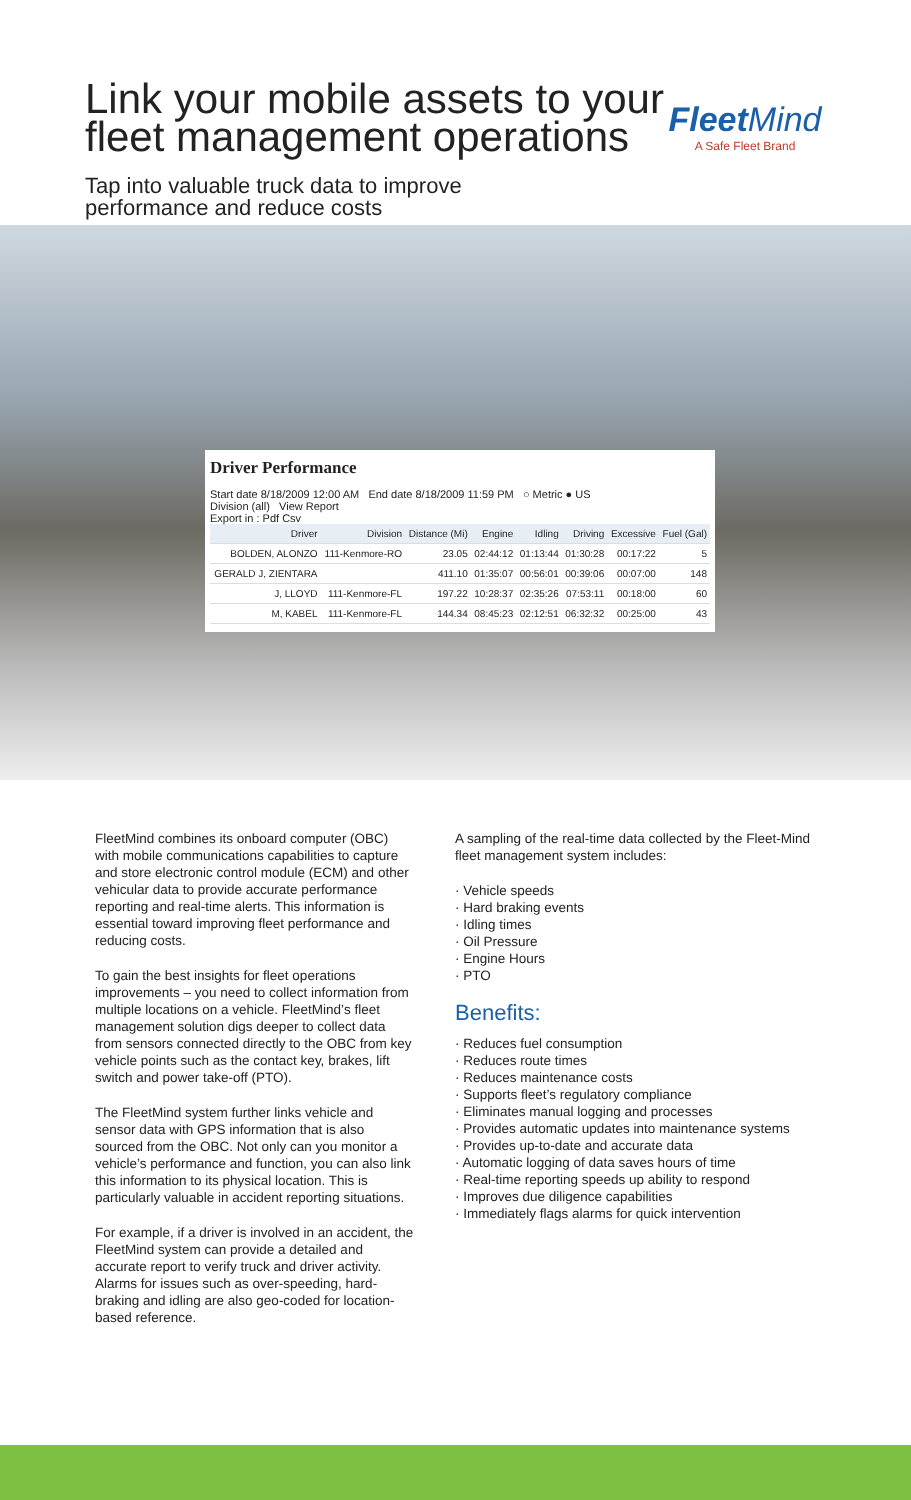Link your mobile assets to your
fleet management operations
Tap into valuable truck data to improve
performance and reduce costs
Fleet Mind
A Safe Fleet Brand
Driver Performance
Start date 8/18/2009 12:00 AM End date 8/18/2009 11:59 PM ○ Metric ● US
Division (all) View Report
Export in : Pdf Csv
| Driver | Division | Distance (Mi) | Engine | Idling | Driving | Excessive | Fuel (Gal) |
| --- | --- | --- | --- | --- | --- | --- | --- |
| BOLDEN, ALONZO | 111-Kenmore-RO | 23.05 | 02:44:12 | 01:13:44 | 01:30:28 | 00:17:22 | 5 |
| GERALD J, ZIENTARA | | 411.10 | 01:35:07 | 00:56:01 | 00:39:06 | 00:07:00 | 148 |
| J, LLOYD | 111-Kenmore-FL | 197.22 | 10:28:37 | 02:35:26 | 07:53:11 | 00:18:00 | 60 |
| M, KABEL | 111-Kenmore-FL | 144.34 | 08:45:23 | 02:12:51 | 06:32:32 | 00:25:00 | 43 |
FleetMind combines its onboard computer (OBC) with mobile communications capabilities to capture and store electronic control module (ECM) and other vehicular data to provide accurate performance reporting and real-time alerts. This information is essential toward improving fleet performance and reducing costs.
To gain the best insights for fleet operations improvements – you need to collect information from multiple locations on a vehicle. FleetMind’s fleet management solution digs deeper to collect data from sensors connected directly to the OBC from key vehicle points such as the contact key, brakes, lift switch and power take-off (PTO).
The FleetMind system further links vehicle and sensor data with GPS information that is also sourced from the OBC. Not only can you monitor a vehicle’s performance and function, you can also link this information to its physical location. This is particularly valuable in accident reporting situations.
For example, if a driver is involved in an accident, the FleetMind system can provide a detailed and accurate report to verify truck and driver activity. Alarms for issues such as over-speeding, hard-braking and idling are also geo-coded for location-based reference.
A sampling of the real-time data collected by the Fleet-Mind fleet management system includes:
· Vehicle speeds
· Hard braking events
· Idling times
· Oil Pressure
· Engine Hours
· PTO
Benefits:
· Reduces fuel consumption
· Reduces route times
· Reduces maintenance costs
· Supports fleet’s regulatory compliance
· Eliminates manual logging and processes
· Provides automatic updates into maintenance systems
· Provides up-to-date and accurate data
· Automatic logging of data saves hours of time
· Real-time reporting speeds up ability to respond
· Improves due diligence capabilities
· Immediately flags alarms for quick intervention